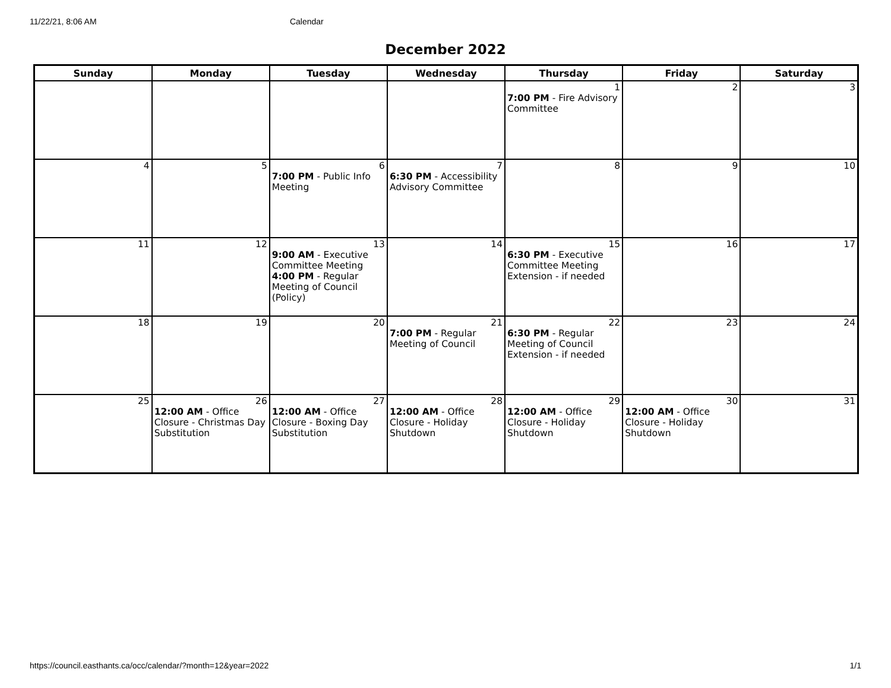11/22/21, 8:06 AM Calendar
December 2022
| Sunday | Monday | Tuesday | Wednesday | Thursday | Friday | Saturday |
| --- | --- | --- | --- | --- | --- | --- |
| | | | | 1 7:00 PM - Fire Advisory Committee | 2 | 3 |
| 4 | 5 | 6 7:00 PM - Public Info Meeting | 7 6:30 PM - Accessibility Advisory Committee | 8 | 9 | 10 |
| 11 | 12 | 13 9:00 AM - Executive Committee Meeting 4:00 PM - Regular Meeting of Council (Policy) | 14 | 15 6:30 PM - Executive Committee Meeting Extension - if needed | 16 | 17 |
| 18 | 19 | 20 | 21 7:00 PM - Regular Meeting of Council | 22 6:30 PM - Regular Meeting of Council Extension - if needed | 23 | 24 |
| 25 | 26 12:00 AM - Office Closure - Christmas Day Substitution | 27 12:00 AM - Office Closure - Boxing Day Substitution | 28 12:00 AM - Office Closure - Holiday Shutdown | 29 12:00 AM - Office Closure - Holiday Shutdown | 30 12:00 AM - Office Closure - Holiday Shutdown | 31 |
https://council.easthants.ca/occ/calendar/?month=12&year=2022 1/1